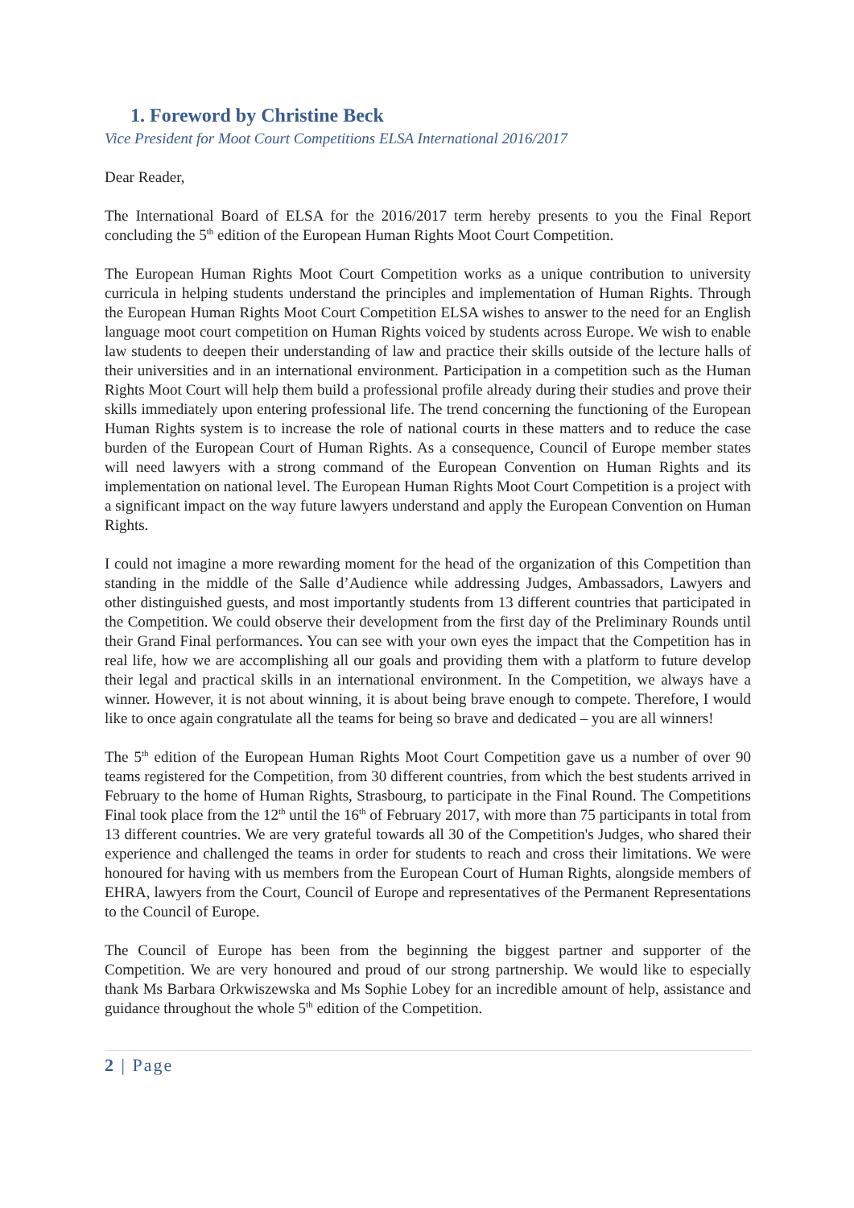1. Foreword by Christine Beck
Vice President for Moot Court Competitions ELSA International 2016/2017
Dear Reader,
The International Board of ELSA for the 2016/2017 term hereby presents to you the Final Report concluding the 5<sup>th</sup> edition of the European Human Rights Moot Court Competition.
The European Human Rights Moot Court Competition works as a unique contribution to university curricula in helping students understand the principles and implementation of Human Rights. Through the European Human Rights Moot Court Competition ELSA wishes to answer to the need for an English language moot court competition on Human Rights voiced by students across Europe. We wish to enable law students to deepen their understanding of law and practice their skills outside of the lecture halls of their universities and in an international environment. Participation in a competition such as the Human Rights Moot Court will help them build a professional profile already during their studies and prove their skills immediately upon entering professional life. The trend concerning the functioning of the European Human Rights system is to increase the role of national courts in these matters and to reduce the case burden of the European Court of Human Rights. As a consequence, Council of Europe member states will need lawyers with a strong command of the European Convention on Human Rights and its implementation on national level. The European Human Rights Moot Court Competition is a project with a significant impact on the way future lawyers understand and apply the European Convention on Human Rights.
I could not imagine a more rewarding moment for the head of the organization of this Competition than standing in the middle of the Salle d’Audience while addressing Judges, Ambassadors, Lawyers and other distinguished guests, and most importantly students from 13 different countries that participated in the Competition. We could observe their development from the first day of the Preliminary Rounds until their Grand Final performances. You can see with your own eyes the impact that the Competition has in real life, how we are accomplishing all our goals and providing them with a platform to future develop their legal and practical skills in an international environment. In the Competition, we always have a winner. However, it is not about winning, it is about being brave enough to compete. Therefore, I would like to once again congratulate all the teams for being so brave and dedicated – you are all winners!
The 5<sup>th</sup> edition of the European Human Rights Moot Court Competition gave us a number of over 90 teams registered for the Competition, from 30 different countries, from which the best students arrived in February to the home of Human Rights, Strasbourg, to participate in the Final Round. The Competitions Final took place from the 12<sup>th</sup> until the 16<sup>th</sup> of February 2017, with more than 75 participants in total from 13 different countries. We are very grateful towards all 30 of the Competition's Judges, who shared their experience and challenged the teams in order for students to reach and cross their limitations. We were honoured for having with us members from the European Court of Human Rights, alongside members of EHRA, lawyers from the Court, Council of Europe and representatives of the Permanent Representations to the Council of Europe.
The Council of Europe has been from the beginning the biggest partner and supporter of the Competition. We are very honoured and proud of our strong partnership. We would like to especially thank Ms Barbara Orkwiszewska and Ms Sophie Lobey for an incredible amount of help, assistance and guidance throughout the whole 5<sup>th</sup> edition of the Competition.
2 | Page